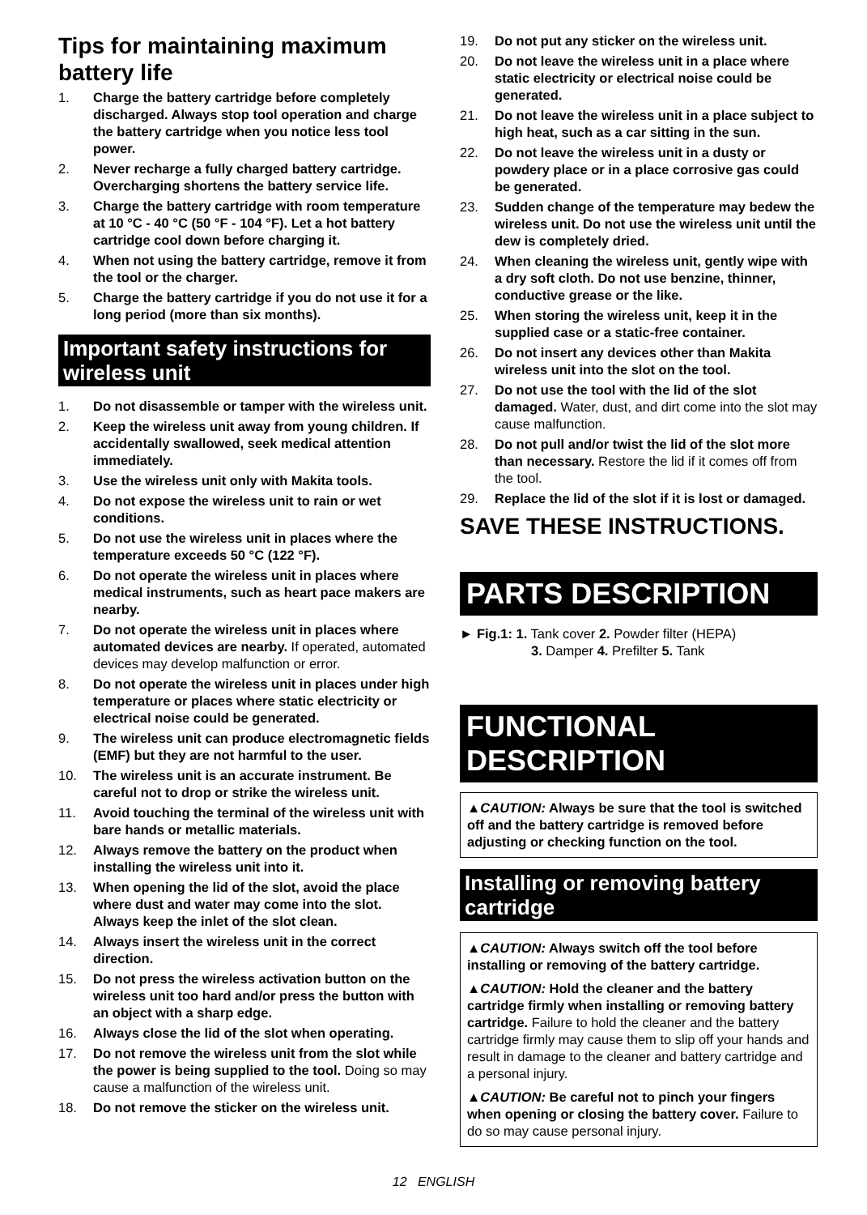Tips for maintaining maximum battery life
1. Charge the battery cartridge before completely discharged. Always stop tool operation and charge the battery cartridge when you notice less tool power.
2. Never recharge a fully charged battery cartridge. Overcharging shortens the battery service life.
3. Charge the battery cartridge with room temperature at 10 °C - 40 °C (50 °F - 104 °F). Let a hot battery cartridge cool down before charging it.
4. When not using the battery cartridge, remove it from the tool or the charger.
5. Charge the battery cartridge if you do not use it for a long period (more than six months).
Important safety instructions for wireless unit
1. Do not disassemble or tamper with the wireless unit.
2. Keep the wireless unit away from young children. If accidentally swallowed, seek medical attention immediately.
3. Use the wireless unit only with Makita tools.
4. Do not expose the wireless unit to rain or wet conditions.
5. Do not use the wireless unit in places where the temperature exceeds 50 °C (122 °F).
6. Do not operate the wireless unit in places where medical instruments, such as heart pace makers are nearby.
7. Do not operate the wireless unit in places where automated devices are nearby. If operated, automated devices may develop malfunction or error.
8. Do not operate the wireless unit in places under high temperature or places where static electricity or electrical noise could be generated.
9. The wireless unit can produce electromagnetic fields (EMF) but they are not harmful to the user.
10. The wireless unit is an accurate instrument. Be careful not to drop or strike the wireless unit.
11. Avoid touching the terminal of the wireless unit with bare hands or metallic materials.
12. Always remove the battery on the product when installing the wireless unit into it.
13. When opening the lid of the slot, avoid the place where dust and water may come into the slot. Always keep the inlet of the slot clean.
14. Always insert the wireless unit in the correct direction.
15. Do not press the wireless activation button on the wireless unit too hard and/or press the button with an object with a sharp edge.
16. Always close the lid of the slot when operating.
17. Do not remove the wireless unit from the slot while the power is being supplied to the tool. Doing so may cause a malfunction of the wireless unit.
18. Do not remove the sticker on the wireless unit.
19. Do not put any sticker on the wireless unit.
20. Do not leave the wireless unit in a place where static electricity or electrical noise could be generated.
21. Do not leave the wireless unit in a place subject to high heat, such as a car sitting in the sun.
22. Do not leave the wireless unit in a dusty or powdery place or in a place corrosive gas could be generated.
23. Sudden change of the temperature may bedew the wireless unit. Do not use the wireless unit until the dew is completely dried.
24. When cleaning the wireless unit, gently wipe with a dry soft cloth. Do not use benzine, thinner, conductive grease or the like.
25. When storing the wireless unit, keep it in the supplied case or a static-free container.
26. Do not insert any devices other than Makita wireless unit into the slot on the tool.
27. Do not use the tool with the lid of the slot damaged. Water, dust, and dirt come into the slot may cause malfunction.
28. Do not pull and/or twist the lid of the slot more than necessary. Restore the lid if it comes off from the tool.
29. Replace the lid of the slot if it is lost or damaged.
SAVE THESE INSTRUCTIONS.
PARTS DESCRIPTION
► Fig.1: 1. Tank cover 2. Powder filter (HEPA)
3. Damper 4. Prefilter 5. Tank
FUNCTIONAL DESCRIPTION
▲CAUTION: Always be sure that the tool is switched off and the battery cartridge is removed before adjusting or checking function on the tool.
Installing or removing battery cartridge
▲CAUTION: Always switch off the tool before installing or removing of the battery cartridge.
▲CAUTION: Hold the cleaner and the battery cartridge firmly when installing or removing battery cartridge. Failure to hold the cleaner and the battery cartridge firmly may cause them to slip off your hands and result in damage to the cleaner and battery cartridge and a personal injury.
▲CAUTION: Be careful not to pinch your fingers when opening or closing the battery cover. Failure to do so may cause personal injury.
12 ENGLISH